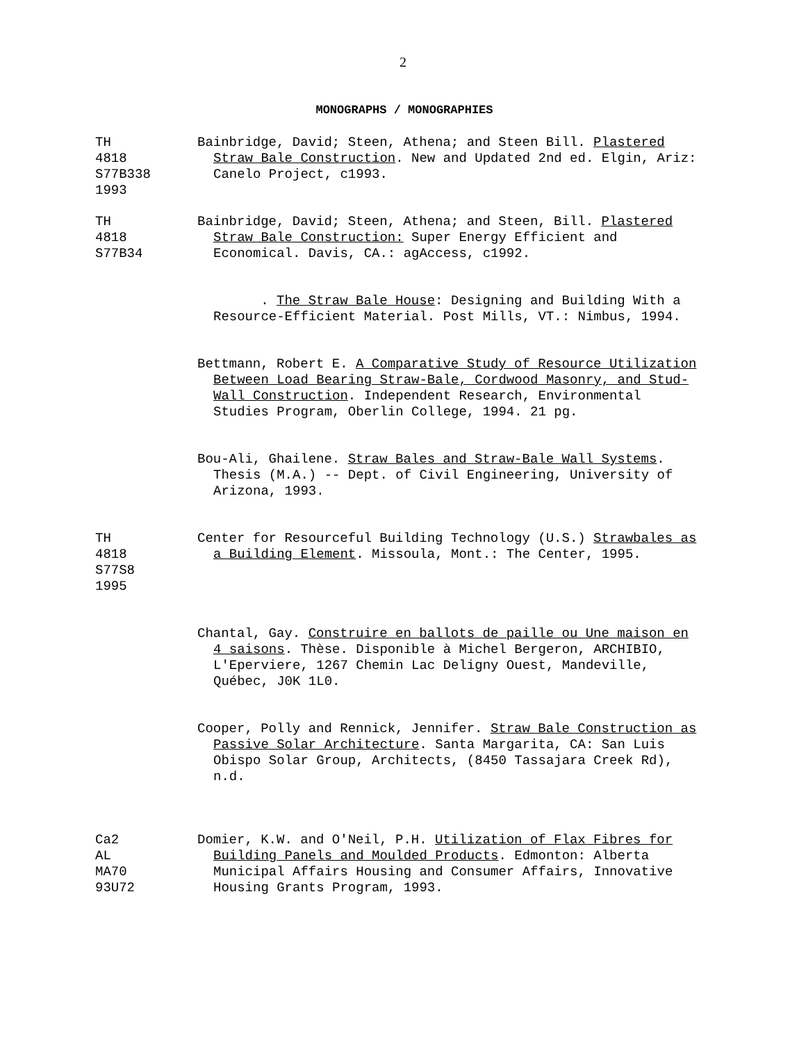2
MONOGRAPHS / MONOGRAPHIES
TH
4818
S77B338
1993
Bainbridge, David; Steen, Athena; and Steen Bill. Plastered Straw Bale Construction. New and Updated 2nd ed. Elgin, Ariz: Canelo Project, c1993.
TH
4818
S77B34
Bainbridge, David; Steen, Athena; and Steen, Bill. Plastered Straw Bale Construction: Super Energy Efficient and Economical. Davis, CA.: agAccess, c1992.
. The Straw Bale House: Designing and Building With a Resource-Efficient Material. Post Mills, VT.: Nimbus, 1994.
Bettmann, Robert E. A Comparative Study of Resource Utilization Between Load Bearing Straw-Bale, Cordwood Masonry, and Stud-Wall Construction. Independent Research, Environmental Studies Program, Oberlin College, 1994. 21 pg.
Bou-Ali, Ghailene. Straw Bales and Straw-Bale Wall Systems. Thesis (M.A.) -- Dept. of Civil Engineering, University of Arizona, 1993.
TH
4818
S77S8
1995
Center for Resourceful Building Technology (U.S.) Strawbales as a Building Element. Missoula, Mont.: The Center, 1995.
Chantal, Gay. Construire en ballots de paille ou Une maison en 4 saisons. Thèse. Disponible à Michel Bergeron, ARCHIBIO, L'Eperviere, 1267 Chemin Lac Deligny Ouest, Mandeville, Québec, J0K 1L0.
Cooper, Polly and Rennick, Jennifer. Straw Bale Construction as Passive Solar Architecture. Santa Margarita, CA: San Luis Obispo Solar Group, Architects, (8450 Tassajara Creek Rd), n.d.
Ca2
AL
MA70
93U72
Domier, K.W. and O'Neil, P.H. Utilization of Flax Fibres for Building Panels and Moulded Products. Edmonton: Alberta Municipal Affairs Housing and Consumer Affairs, Innovative Housing Grants Program, 1993.